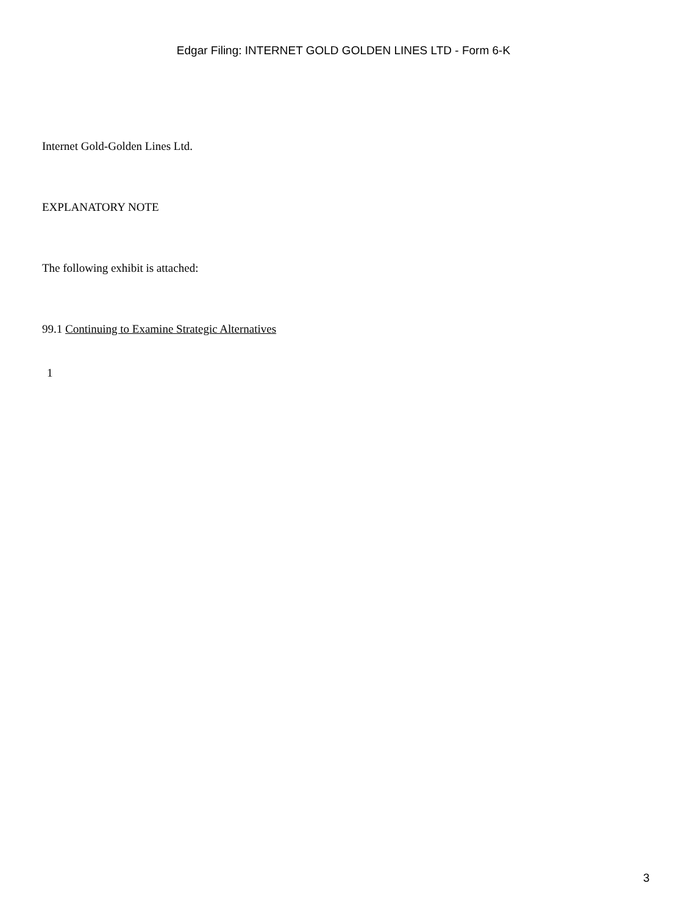Edgar Filing: INTERNET GOLD GOLDEN LINES LTD - Form 6-K
Internet Gold-Golden Lines Ltd.
EXPLANATORY NOTE
The following exhibit is attached:
99.1 Continuing to Examine Strategic Alternatives
1
3